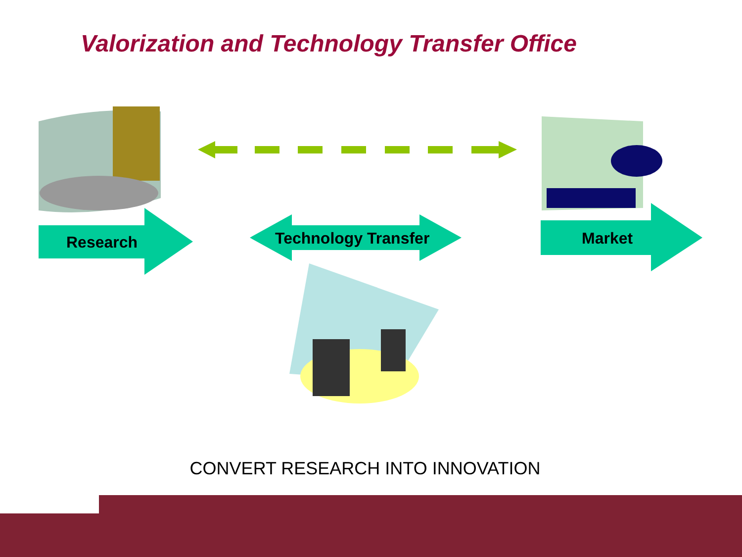Valorization and Technology Transfer Office
Research Technology Transfer Market
CONVERT RESEARCH INTO INNOVATION